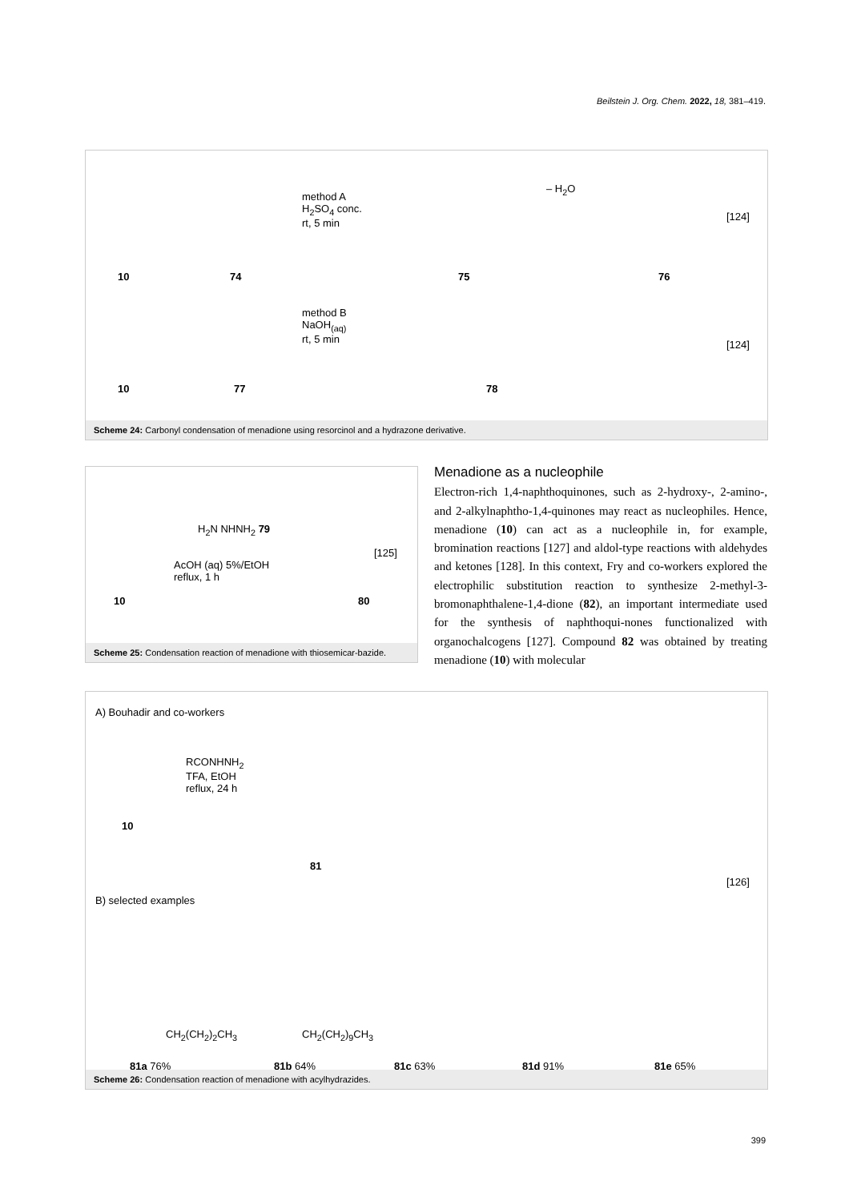Beilstein J. Org. Chem. 2022, 18, 381–419.
10 74
method A
H<sub>2</sub>SO<sub>4</sub> conc.
rt, 5 min
75
– H<sub>2</sub>O
76
[124]
10 77
method B
NaOH<sub>(aq)</sub>
rt, 5 min
78
[124]
Scheme 24: Carbonyl condensation of menadione using resorcinol and a hydrazone derivative.
H<sub>2</sub>N NHNH<sub>2</sub> 79
AcOH (aq) 5%/EtOH
reflux, 1 h
[125]
10 80
Scheme 25: Condensation reaction of menadione with thiosemicar-bazide.
Menadione as a nucleophile
Electron-rich 1,4-naphthoquinones, such as 2-hydroxy-, 2-amino-, and 2-alkylnaphtho-1,4-quinones may react as nucleophiles. Hence, menadione (10) can act as a nucleophile in, for example, bromination reactions [127] and aldol-type reactions with aldehydes and ketones [128]. In this context, Fry and co-workers explored the electrophilic substitution reaction to synthesize 2-methyl-3-bromonaphthalene-1,4-dione (82), an important intermediate used for the synthesis of naphthoqui-nones functionalized with organochalcogens [127]. Compound 82 was obtained by treating menadione (10) with molecular
A) Bouhadir and co-workers
RCONHNH<sub>2</sub>
TFA, EtOH
reflux, 24 h
10
81
B) selected examples
[126]
CH<sub>2</sub>(CH<sub>2</sub>)<sub>2</sub>CH<sub>3</sub> CH<sub>2</sub>(CH<sub>2</sub>)<sub>9</sub>CH<sub>3</sub>
81a 76% 81b 64% 81c 63% 81d 91% 81e 65%
Scheme 26: Condensation reaction of menadione with acylhydrazides.
399